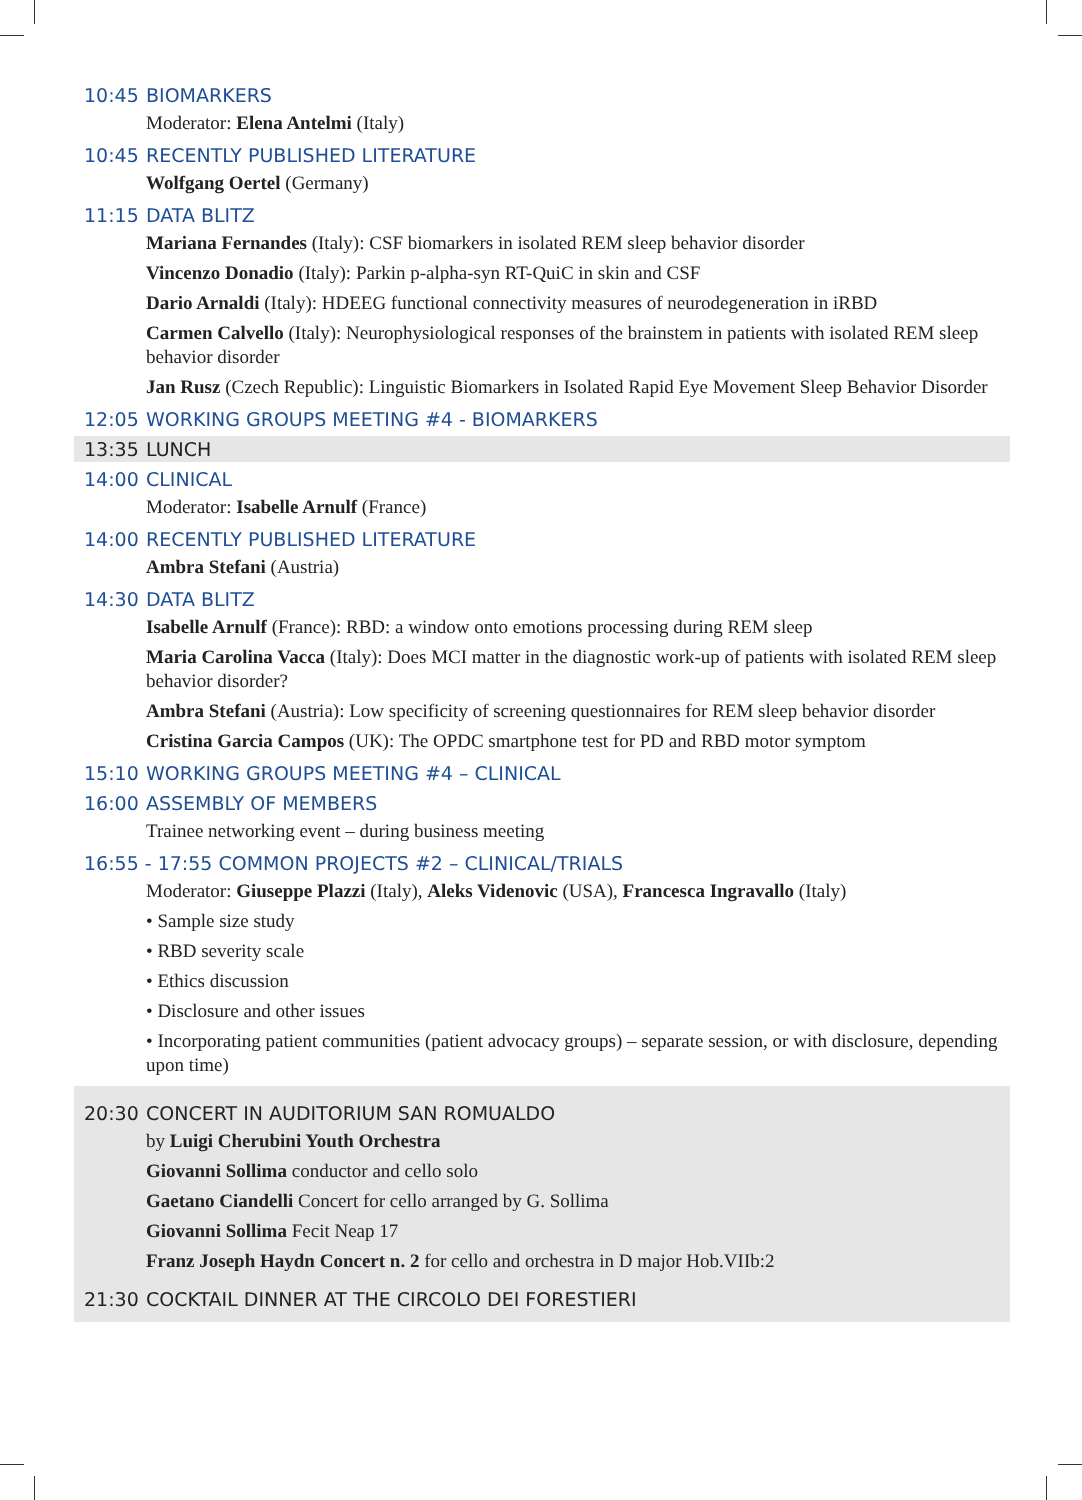10:45 BIOMARKERS
Moderator: Elena Antelmi (Italy)
10:45 RECENTLY PUBLISHED LITERATURE
Wolfgang Oertel (Germany)
11:15 DATA BLITZ
Mariana Fernandes (Italy): CSF biomarkers in isolated REM sleep behavior disorder
Vincenzo Donadio (Italy): Parkin p-alpha-syn RT-QuiC in skin and CSF
Dario Arnaldi (Italy): HDEEG functional connectivity measures of neurodegeneration in iRBD
Carmen Calvello (Italy): Neurophysiological responses of the brainstem in patients with isolated REM sleep behavior disorder
Jan Rusz (Czech Republic): Linguistic Biomarkers in Isolated Rapid Eye Movement Sleep Behavior Disorder
12:05 WORKING GROUPS MEETING #4 - BIOMARKERS
13:35 LUNCH
14:00 CLINICAL
Moderator: Isabelle Arnulf (France)
14:00 RECENTLY PUBLISHED LITERATURE
Ambra Stefani (Austria)
14:30 DATA BLITZ
Isabelle Arnulf (France): RBD: a window onto emotions processing during REM sleep
Maria Carolina Vacca (Italy): Does MCI matter in the diagnostic work-up of patients with isolated REM sleep behavior disorder?
Ambra Stefani (Austria): Low specificity of screening questionnaires for REM sleep behavior disorder
Cristina Garcia Campos (UK): The OPDC smartphone test for PD and RBD motor symptom
15:10 WORKING GROUPS MEETING #4 – CLINICAL
16:00 ASSEMBLY OF MEMBERS
Trainee networking event – during business meeting
16:55 - 17:55 COMMON PROJECTS #2 – CLINICAL/TRIALS
Moderator: Giuseppe Plazzi (Italy), Aleks Videnovic (USA), Francesca Ingravallo (Italy)
• Sample size study
• RBD severity scale
• Ethics discussion
• Disclosure and other issues
• Incorporating patient communities (patient advocacy groups) – separate session, or with disclosure, depending upon time)
20:30 CONCERT IN AUDITORIUM SAN ROMUALDO
by Luigi Cherubini Youth Orchestra
Giovanni Sollima conductor and cello solo
Gaetano Ciandelli Concert for cello arranged by G. Sollima
Giovanni Sollima Fecit Neap 17
Franz Joseph Haydn Concert n. 2 for cello and orchestra in D major Hob.VIIb:2
21:30 COCKTAIL DINNER AT THE CIRCOLO DEI FORESTIERI